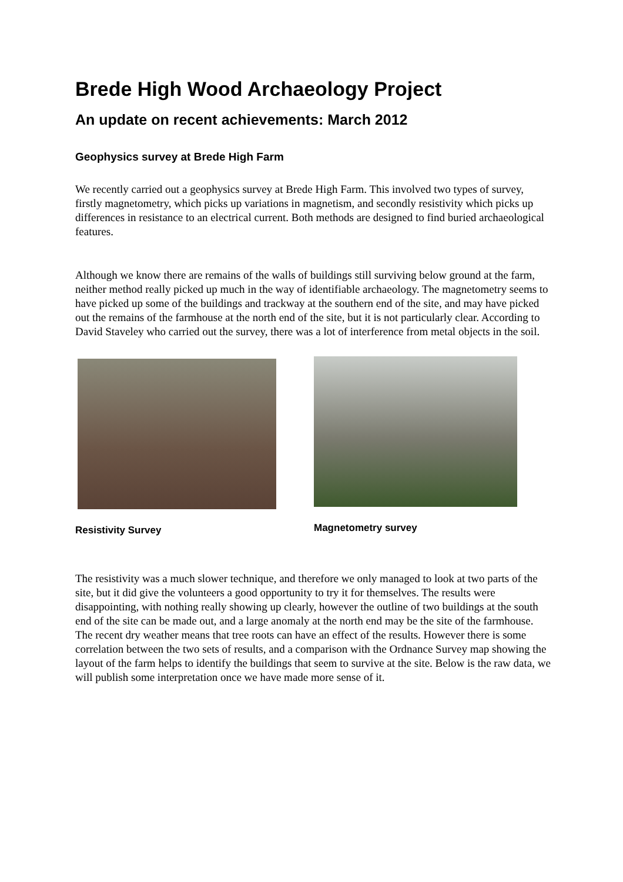Brede High Wood Archaeology Project
An update on recent achievements: March 2012
Geophysics survey at Brede High Farm
We recently carried out a geophysics survey at Brede High Farm. This involved two types of survey, firstly magnetometry, which picks up variations in magnetism, and secondly resistivity which picks up differences in resistance to an electrical current. Both methods are designed to find buried archaeological features.
Although we know there are remains of the walls of buildings still surviving below ground at the farm, neither method really picked up much in the way of identifiable archaeology. The magnetometry seems to have picked up some of the buildings and trackway at the southern end of the site, and may have picked out the remains of the farmhouse at the north end of the site, but it is not particularly clear. According to David Staveley who carried out the survey, there was a lot of interference from metal objects in the soil.
Resistivity Survey Magnetometry survey
The resistivity was a much slower technique, and therefore we only managed to look at two parts of the site, but it did give the volunteers a good opportunity to try it for themselves. The results were disappointing, with nothing really showing up clearly, however the outline of two buildings at the south end of the site can be made out, and a large anomaly at the north end may be the site of the farmhouse. The recent dry weather means that tree roots can have an effect of the results. However there is some correlation between the two sets of results, and a comparison with the Ordnance Survey map showing the layout of the farm helps to identify the buildings that seem to survive at the site. Below is the raw data, we will publish some interpretation once we have made more sense of it.